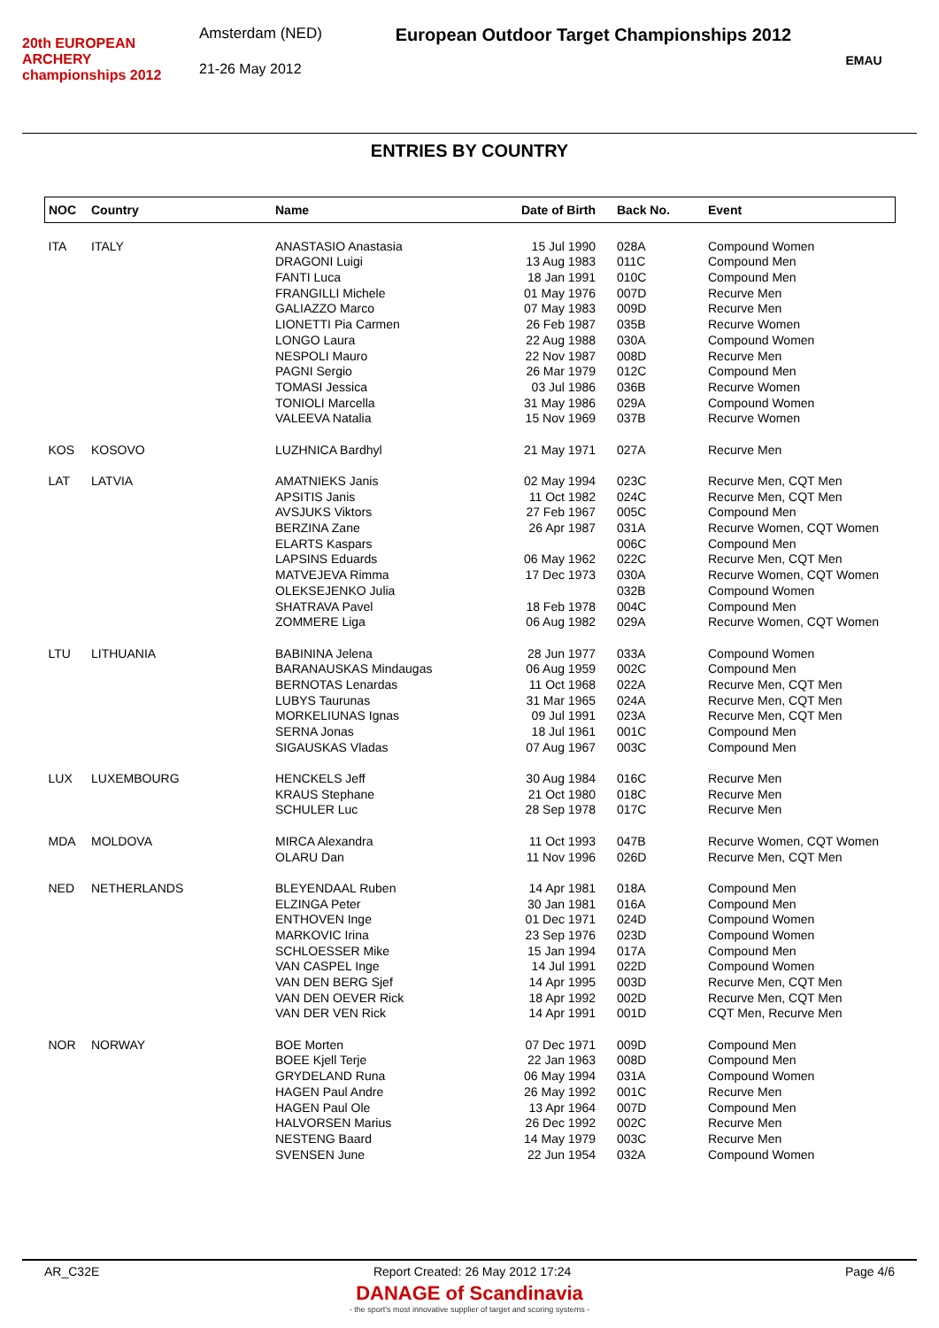20th EUROPEAN ARCHERY championships 2012
Amsterdam (NED)
21-26 May 2012
European Outdoor Target Championships 2012
EMAU
ENTRIES BY COUNTRY
| NOC | Country | Name | Date of Birth | Back No. | Event |
| --- | --- | --- | --- | --- | --- |
| ITA | ITALY | ANASTASIO Anastasia | 15 Jul 1990 | 028A | Compound Women |
| | | DRAGONI Luigi | 13 Aug 1983 | 011C | Compound Men |
| | | FANTI Luca | 18 Jan 1991 | 010C | Compound Men |
| | | FRANGILLI Michele | 01 May 1976 | 007D | Recurve Men |
| | | GALIAZZO Marco | 07 May 1983 | 009D | Recurve Men |
| | | LIONETTI Pia Carmen | 26 Feb 1987 | 035B | Recurve Women |
| | | LONGO Laura | 22 Aug 1988 | 030A | Compound Women |
| | | NESPOLI Mauro | 22 Nov 1987 | 008D | Recurve Men |
| | | PAGNI Sergio | 26 Mar 1979 | 012C | Compound Men |
| | | TOMASI Jessica | 03 Jul 1986 | 036B | Recurve Women |
| | | TONIOLI Marcella | 31 May 1986 | 029A | Compound Women |
| | | VALEEVA Natalia | 15 Nov 1969 | 037B | Recurve Women |
| KOS | KOSOVO | LUZHNICA Bardhyl | 21 May 1971 | 027A | Recurve Men |
| LAT | LATVIA | AMATNIEKS Janis | 02 May 1994 | 023C | Recurve Men, CQT Men |
| | | APSITIS Janis | 11 Oct 1982 | 024C | Recurve Men, CQT Men |
| | | AVSJUKS Viktors | 27 Feb 1967 | 005C | Compound Men |
| | | BERZINA Zane | 26 Apr 1987 | 031A | Recurve Women, CQT Women |
| | | ELARTS Kaspars | | 006C | Compound Men |
| | | LAPSINS Eduards | 06 May 1962 | 022C | Recurve Men, CQT Men |
| | | MATVEJEVA Rimma | 17 Dec 1973 | 030A | Recurve Women, CQT Women |
| | | OLEKSEJENKO Julia | | 032B | Compound Women |
| | | SHATRAVA Pavel | 18 Feb 1978 | 004C | Compound Men |
| | | ZOMMERE Liga | 06 Aug 1982 | 029A | Recurve Women, CQT Women |
| LTU | LITHUANIA | BABININA Jelena | 28 Jun 1977 | 033A | Compound Women |
| | | BARANAUSKAS Mindaugas | 06 Aug 1959 | 002C | Compound Men |
| | | BERNOTAS Lenardas | 11 Oct 1968 | 022A | Recurve Men, CQT Men |
| | | LUBYS Taurunas | 31 Mar 1965 | 024A | Recurve Men, CQT Men |
| | | MORKELIUNAS Ignas | 09 Jul 1991 | 023A | Recurve Men, CQT Men |
| | | SERNA Jonas | 18 Jul 1961 | 001C | Compound Men |
| | | SIGAUSKAS Vladas | 07 Aug 1967 | 003C | Compound Men |
| LUX | LUXEMBOURG | HENCKELS Jeff | 30 Aug 1984 | 016C | Recurve Men |
| | | KRAUS Stephane | 21 Oct 1980 | 018C | Recurve Men |
| | | SCHULER Luc | 28 Sep 1978 | 017C | Recurve Men |
| MDA | MOLDOVA | MIRCA Alexandra | 11 Oct 1993 | 047B | Recurve Women, CQT Women |
| | | OLARU Dan | 11 Nov 1996 | 026D | Recurve Men, CQT Men |
| NED | NETHERLANDS | BLEYENDAAL Ruben | 14 Apr 1981 | 018A | Compound Men |
| | | ELZINGA Peter | 30 Jan 1981 | 016A | Compound Men |
| | | ENTHOVEN Inge | 01 Dec 1971 | 024D | Compound Women |
| | | MARKOVIC Irina | 23 Sep 1976 | 023D | Compound Women |
| | | SCHLOESSER Mike | 15 Jan 1994 | 017A | Compound Men |
| | | VAN CASPEL Inge | 14 Jul 1991 | 022D | Compound Women |
| | | VAN DEN BERG Sjef | 14 Apr 1995 | 003D | Recurve Men, CQT Men |
| | | VAN DEN OEVER Rick | 18 Apr 1992 | 002D | Recurve Men, CQT Men |
| | | VAN DER VEN Rick | 14 Apr 1991 | 001D | CQT Men, Recurve Men |
| NOR | NORWAY | BOE Morten | 07 Dec 1971 | 009D | Compound Men |
| | | BOEE Kjell Terje | 22 Jan 1963 | 008D | Compound Men |
| | | GRYDELAND Runa | 06 May 1994 | 031A | Compound Women |
| | | HAGEN Paul Andre | 26 May 1992 | 001C | Recurve Men |
| | | HAGEN Paul Ole | 13 Apr 1964 | 007D | Compound Men |
| | | HALVORSEN Marius | 26 Dec 1992 | 002C | Recurve Men |
| | | NESTENG Baard | 14 May 1979 | 003C | Recurve Men |
| | | SVENSEN June | 22 Jun 1954 | 032A | Compound Women |
AR_C32E Report Created: 26 May 2012 17:24 Page 4/6
DANAGE of Scandinavia
- the sport's most innovative supplier of target and scoring systems -